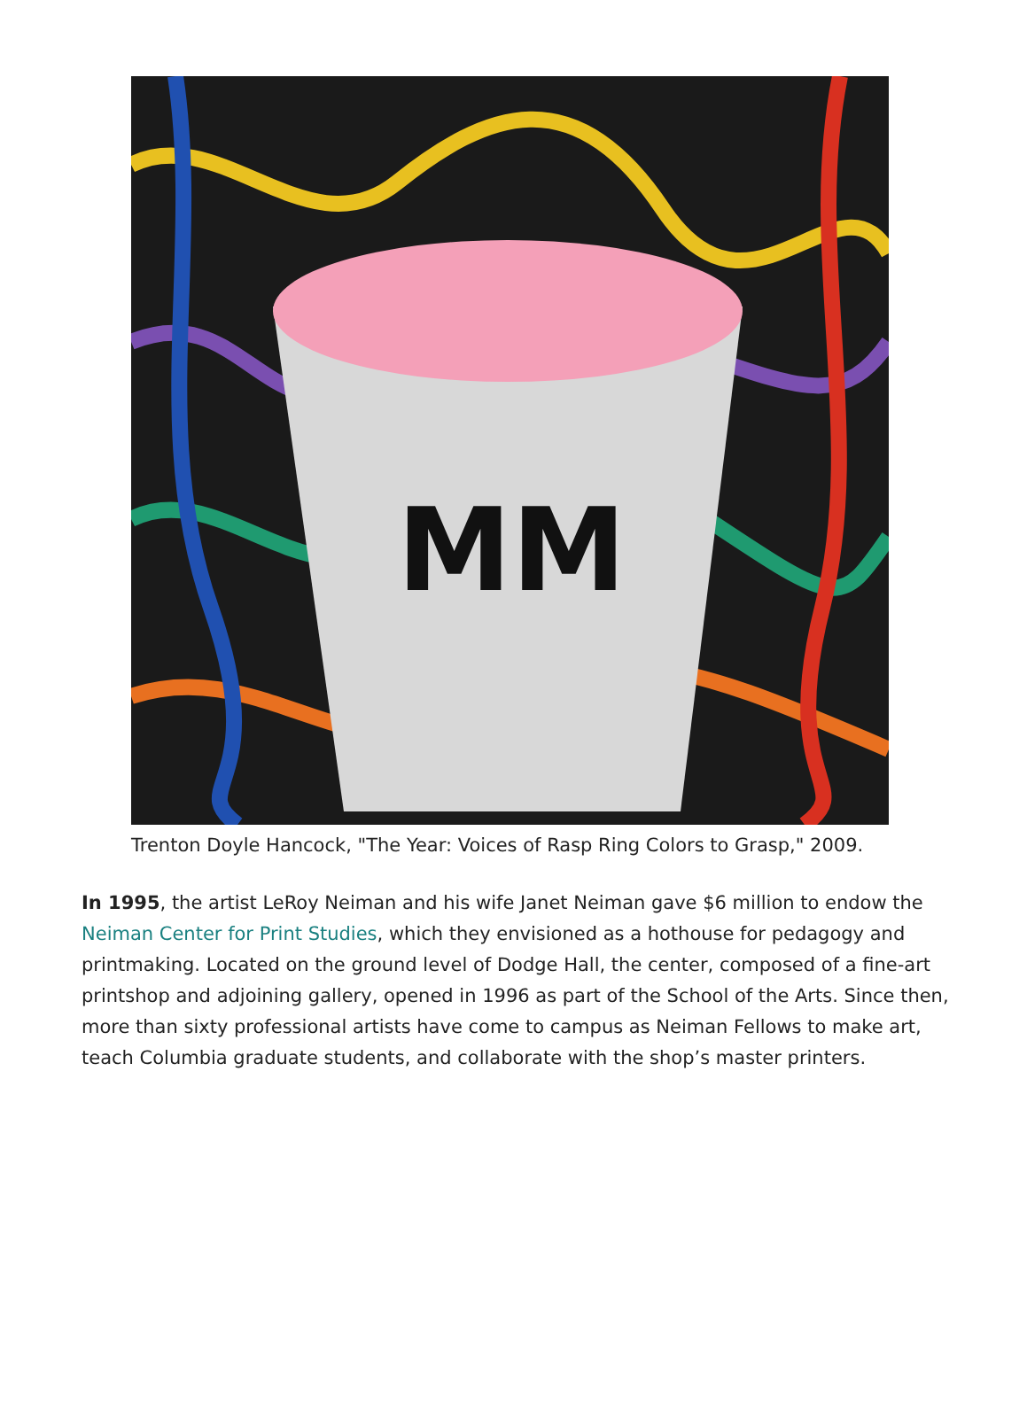MM
Trenton Doyle Hancock, "The Year: Voices of Rasp Ring Colors to Grasp," 2009.
In 1995, the artist LeRoy Neiman and his wife Janet Neiman gave $6 million to endow the Neiman Center for Print Studies, which they envisioned as a hothouse for pedagogy and printmaking. Located on the ground level of Dodge Hall, the center, composed of a fine-art printshop and adjoining gallery, opened in 1996 as part of the School of the Arts. Since then, more than sixty professional artists have come to campus as Neiman Fellows to make art, teach Columbia graduate students, and collaborate with the shop’s master printers.